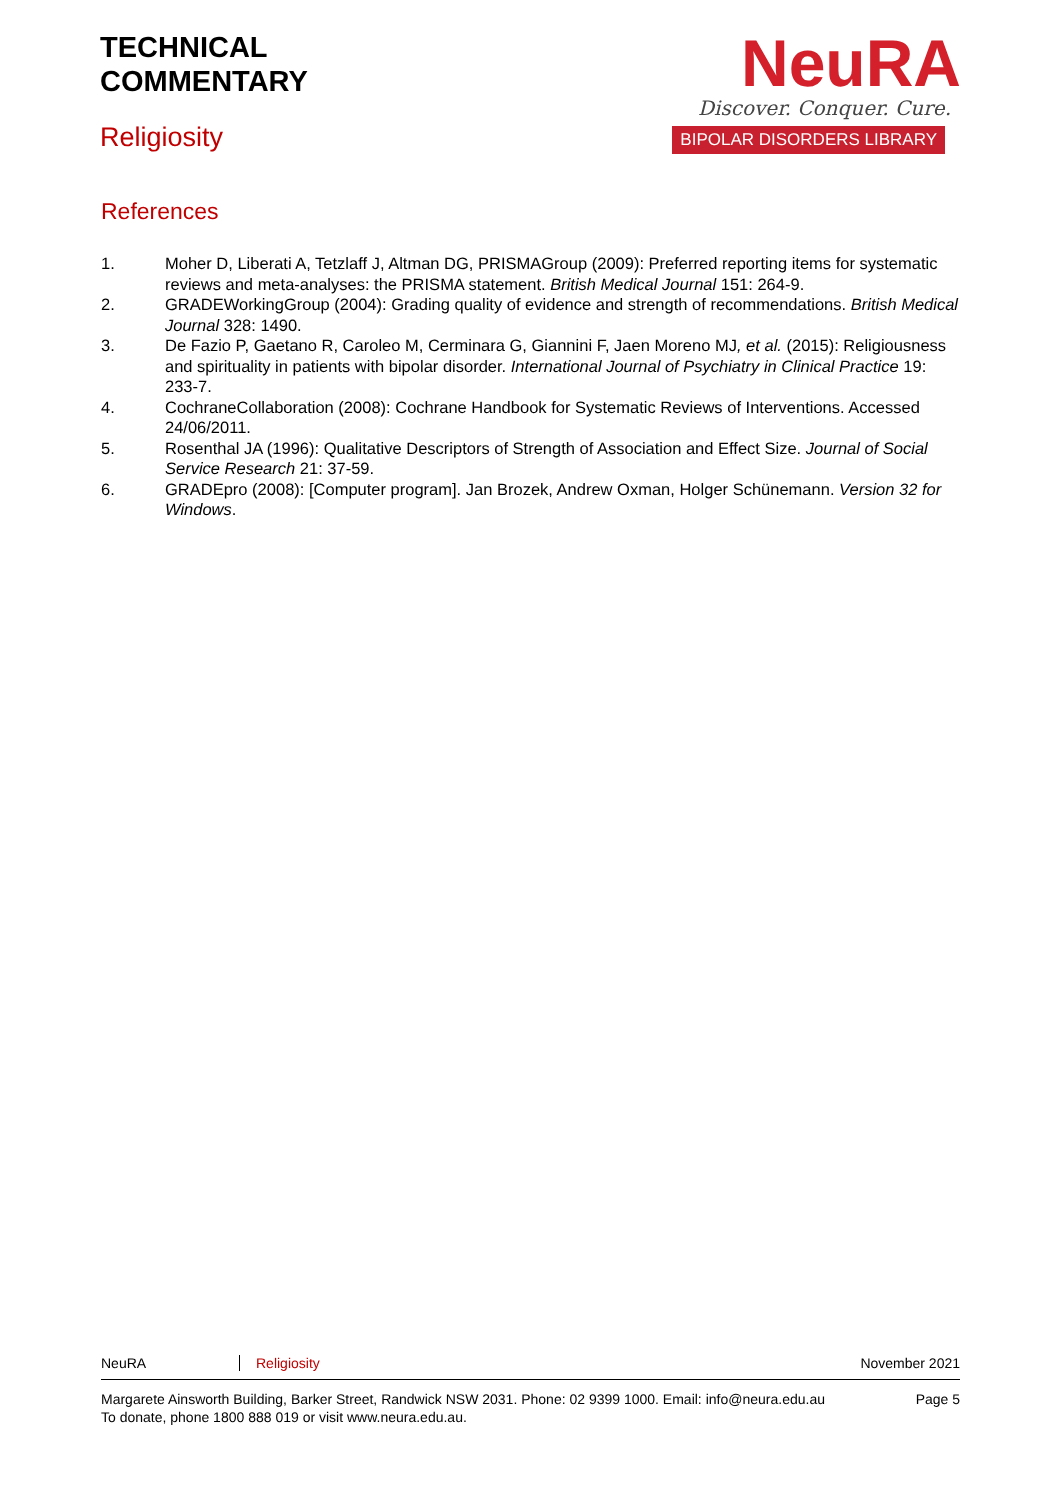TECHNICAL
COMMENTARY
Religiosity
NeuRA
Discover. Conquer. Cure.
BIPOLAR DISORDERS LIBRARY
References
1. Moher D, Liberati A, Tetzlaff J, Altman DG, PRISMAGroup (2009): Preferred reporting items for systematic reviews and meta-analyses: the PRISMA statement. British Medical Journal 151: 264-9.
2. GRADEWorkingGroup (2004): Grading quality of evidence and strength of recommendations. British Medical Journal 328: 1490.
3. De Fazio P, Gaetano R, Caroleo M, Cerminara G, Giannini F, Jaen Moreno MJ, et al. (2015): Religiousness and spirituality in patients with bipolar disorder. International Journal of Psychiatry in Clinical Practice 19: 233-7.
4. CochraneCollaboration (2008): Cochrane Handbook for Systematic Reviews of Interventions. Accessed 24/06/2011.
5. Rosenthal JA (1996): Qualitative Descriptors of Strength of Association and Effect Size. Journal of Social Service Research 21: 37-59.
6. GRADEpro (2008): [Computer program]. Jan Brozek, Andrew Oxman, Holger Schünemann. Version 32 for Windows.
NeuRA Religiosity November 2021
Margarete Ainsworth Building, Barker Street, Randwick NSW 2031. Phone: 02 9399 1000. Email: info@neura.edu.au
To donate, phone 1800 888 019 or visit www.neura.edu.au. Page 5